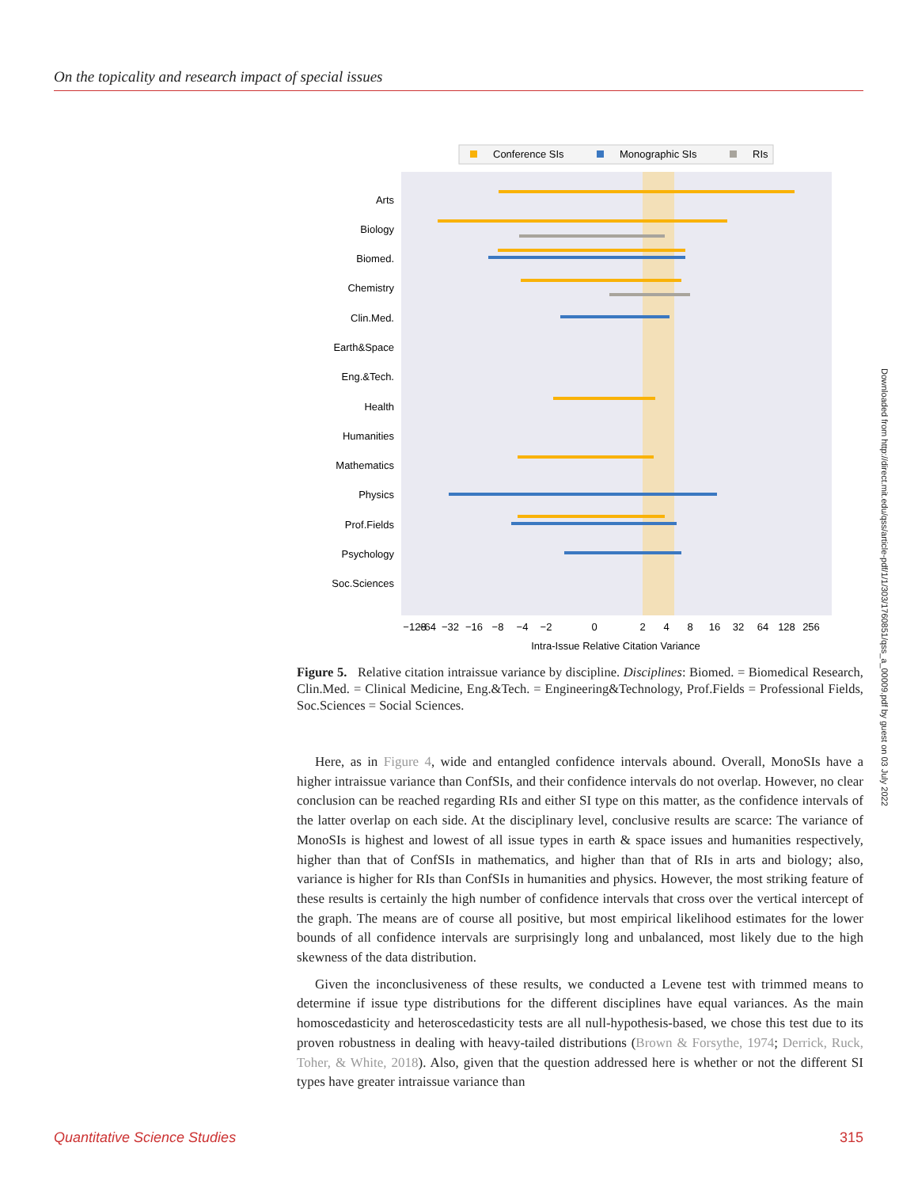On the topicality and research impact of special issues
Conference SIs
Monographic SIs
RIs
Arts
Biology
Biomed.
Chemistry
Clin.Med.
Earth&Space
Eng.&Tech.
Health
Humanities
Mathematics
Physics
Prof.Fields
Psychology
Soc.Sciences
−128
−64
−32
−16
−8
−4
−2
0
2
4
8
16
32
64
128
256
Intra-Issue Relative Citation Variance
Figure 5. Relative citation intraissue variance by discipline. Disciplines: Biomed. = Biomedical Research, Clin.Med. = Clinical Medicine, Eng.&Tech. = Engineering&Technology, Prof.Fields = Professional Fields, Soc.Sciences = Social Sciences.
Here, as in Figure 4, wide and entangled confidence intervals abound. Overall, MonoSIs have a higher intraissue variance than ConfSIs, and their confidence intervals do not overlap. However, no clear conclusion can be reached regarding RIs and either SI type on this matter, as the confidence intervals of the latter overlap on each side. At the disciplinary level, conclusive results are scarce: The variance of MonoSIs is highest and lowest of all issue types in earth & space issues and humanities respectively, higher than that of ConfSIs in mathematics, and higher than that of RIs in arts and biology; also, variance is higher for RIs than ConfSIs in humanities and physics. However, the most striking feature of these results is certainly the high number of confidence intervals that cross over the vertical intercept of the graph. The means are of course all positive, but most empirical likelihood estimates for the lower bounds of all confidence intervals are surprisingly long and unbalanced, most likely due to the high skewness of the data distribution.
Given the inconclusiveness of these results, we conducted a Levene test with trimmed means to determine if issue type distributions for the different disciplines have equal variances. As the main homoscedasticity and heteroscedasticity tests are all null-hypothesis-based, we chose this test due to its proven robustness in dealing with heavy-tailed distributions (Brown & Forsythe, 1974; Derrick, Ruck, Toher, & White, 2018). Also, given that the question addressed here is whether or not the different SI types have greater intraissue variance than
Downloaded from http://direct.mit.edu/qss/article-pdf/1/1/303/1760851/qss_a_00009.pdf by guest on 03 July 2022
Quantitative Science Studies 315